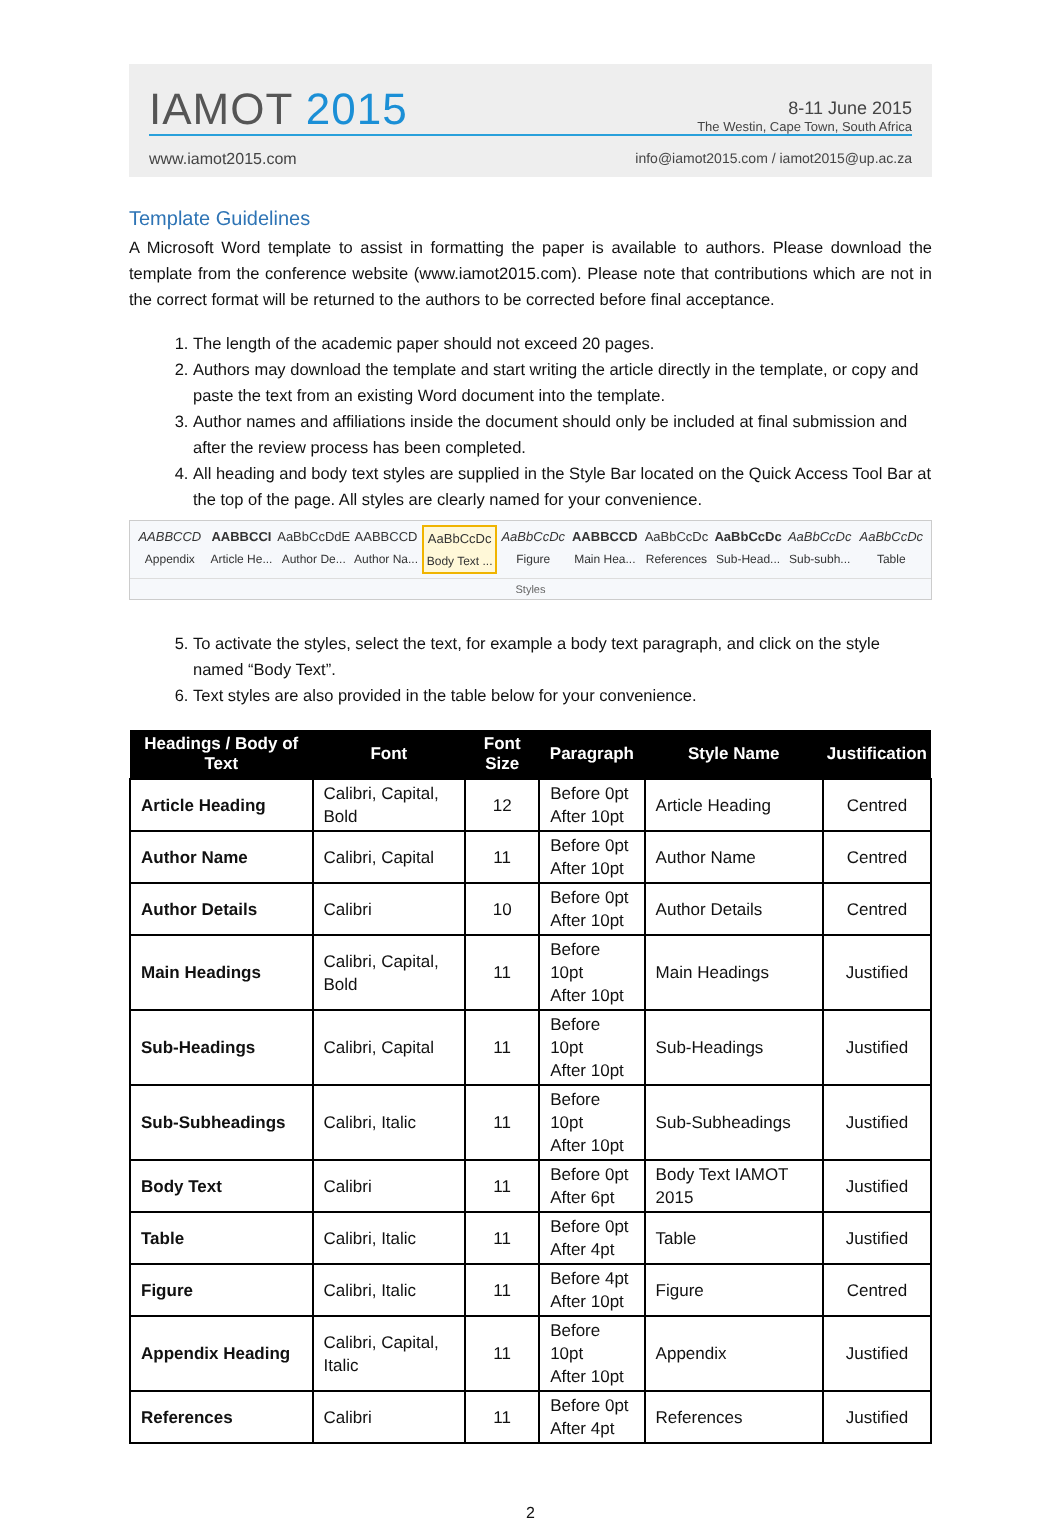IAMOT 2015
8-11 June 2015
The Westin, Cape Town, South Africa
www.iamot2015.com info@iamot2015.com / iamot2015@up.ac.za
Template Guidelines
A Microsoft Word template to assist in formatting the paper is available to authors. Please download the template from the conference website (www.iamot2015.com). Please note that contributions which are not in the correct format will be returned to the authors to be corrected before final acceptance.
1. The length of the academic paper should not exceed 20 pages.
2. Authors may download the template and start writing the article directly in the template, or copy and paste the text from an existing Word document into the template.
3. Author names and affiliations inside the document should only be included at final submission and after the review process has been completed.
4. All heading and body text styles are supplied in the Style Bar located on the Quick Access Tool Bar at the top of the page. All styles are clearly named for your convenience.
AABBCCD
Appendix
AABBCCI
Article He...
AaBbCcDdE
Author De...
AABBCCD
Author Na...
AaBbCcDc
Body Text ...
AaBbCcDc
Figure
AABBCCD
Main Hea...
AaBbCcDc
References
AaBbCcDc
Sub-Head...
AaBbCcDc
Sub-subh...
AaBbCcDc
Table
Styles
5. To activate the styles, select the text, for example a body text paragraph, and click on the style named “Body Text”.
6. Text styles are also provided in the table below for your convenience.
| Headings / Body of Text | Font | Font Size | Paragraph | Style Name | Justification |
| --- | --- | --- | --- | --- | --- |
| Article Heading | Calibri, Capital, Bold | 12 | Before 0pt After 10pt | Article Heading | Centred |
| Author Name | Calibri, Capital | 11 | Before 0pt After 10pt | Author Name | Centred |
| Author Details | Calibri | 10 | Before 0pt After 10pt | Author Details | Centred |
| Main Headings | Calibri, Capital, Bold | 11 | Before 10pt After 10pt | Main Headings | Justified |
| Sub-Headings | Calibri, Capital | 11 | Before 10pt After 10pt | Sub-Headings | Justified |
| Sub-Subheadings | Calibri, Italic | 11 | Before 10pt After 10pt | Sub-Subheadings | Justified |
| Body Text | Calibri | 11 | Before 0pt After 6pt | Body Text IAMOT 2015 | Justified |
| Table | Calibri, Italic | 11 | Before 0pt After 4pt | Table | Justified |
| Figure | Calibri, Italic | 11 | Before 4pt After 10pt | Figure | Centred |
| Appendix Heading | Calibri, Capital, Italic | 11 | Before 10pt After 10pt | Appendix | Justified |
| References | Calibri | 11 | Before 0pt After 4pt | References | Justified |
2